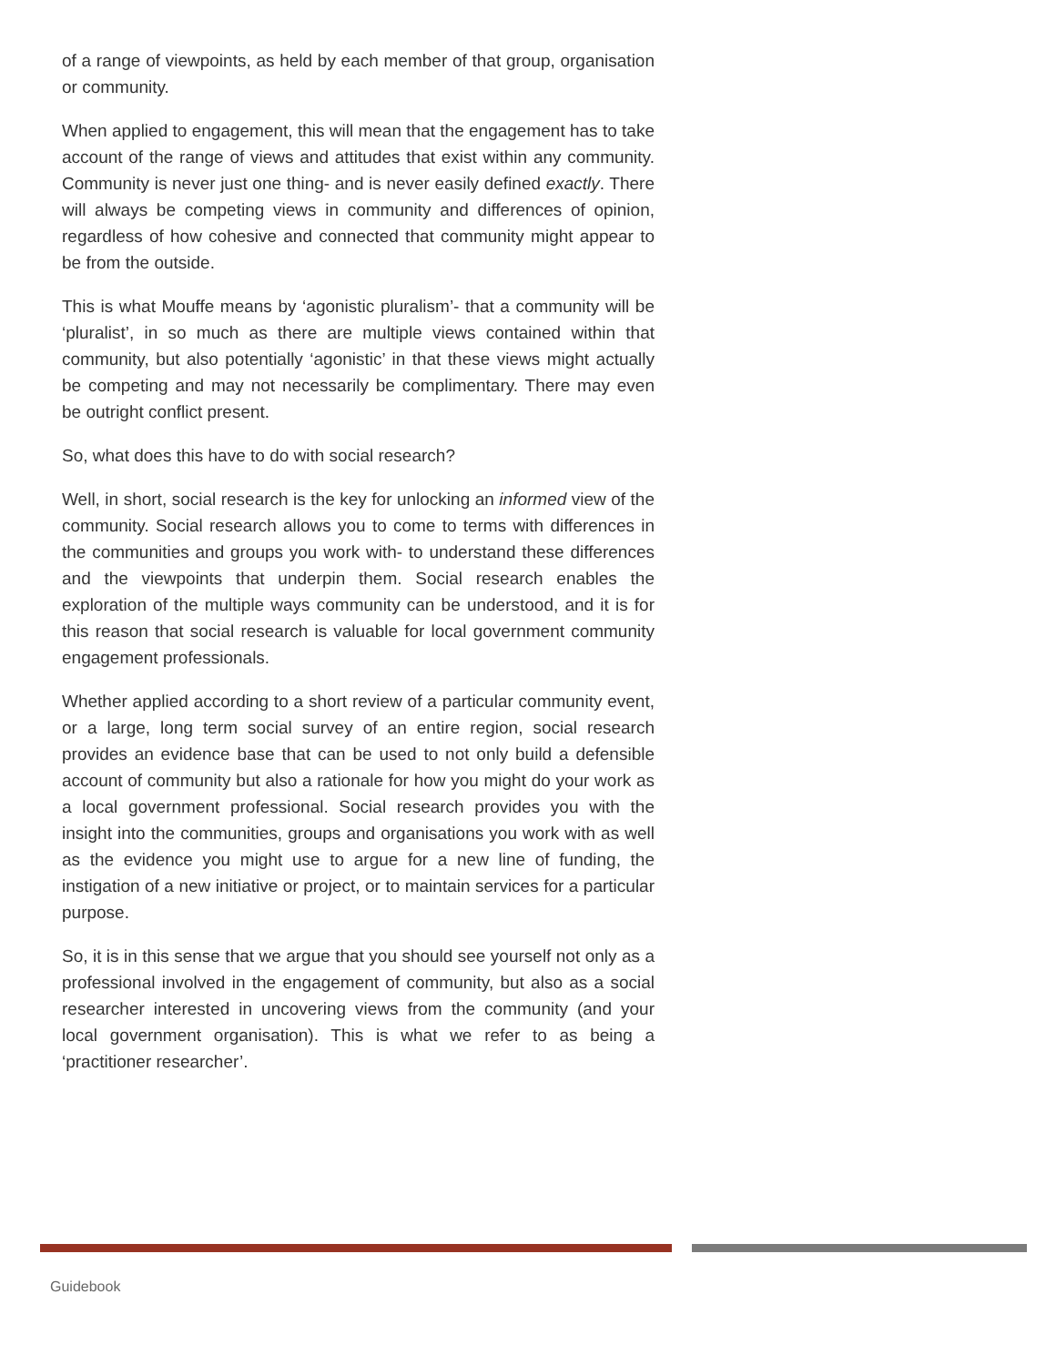of a range of viewpoints, as held by each member of that group, organisation or community.
When applied to engagement, this will mean that the engagement has to take account of the range of views and attitudes that exist within any community. Community is never just one thing- and is never easily defined exactly. There will always be competing views in community and differences of opinion, regardless of how cohesive and connected that community might appear to be from the outside.
This is what Mouffe means by ‘agonistic pluralism’- that a community will be ‘pluralist’, in so much as there are multiple views contained within that community, but also potentially ‘agonistic’ in that these views might actually be competing and may not necessarily be complimentary. There may even be outright conflict present.
So, what does this have to do with social research?
Well, in short, social research is the key for unlocking an informed view of the community. Social research allows you to come to terms with differences in the communities and groups you work with- to understand these differences and the viewpoints that underpin them. Social research enables the exploration of the multiple ways community can be understood, and it is for this reason that social research is valuable for local government community engagement professionals.
Whether applied according to a short review of a particular community event, or a large, long term social survey of an entire region, social research provides an evidence base that can be used to not only build a defensible account of community but also a rationale for how you might do your work as a local government professional. Social research provides you with the insight into the communities, groups and organisations you work with as well as the evidence you might use to argue for a new line of funding, the instigation of a new initiative or project, or to maintain services for a particular purpose.
So, it is in this sense that we argue that you should see yourself not only as a professional involved in the engagement of community, but also as a social researcher interested in uncovering views from the community (and your local government organisation). This is what we refer to as being a ‘practitioner researcher’.
Guidebook